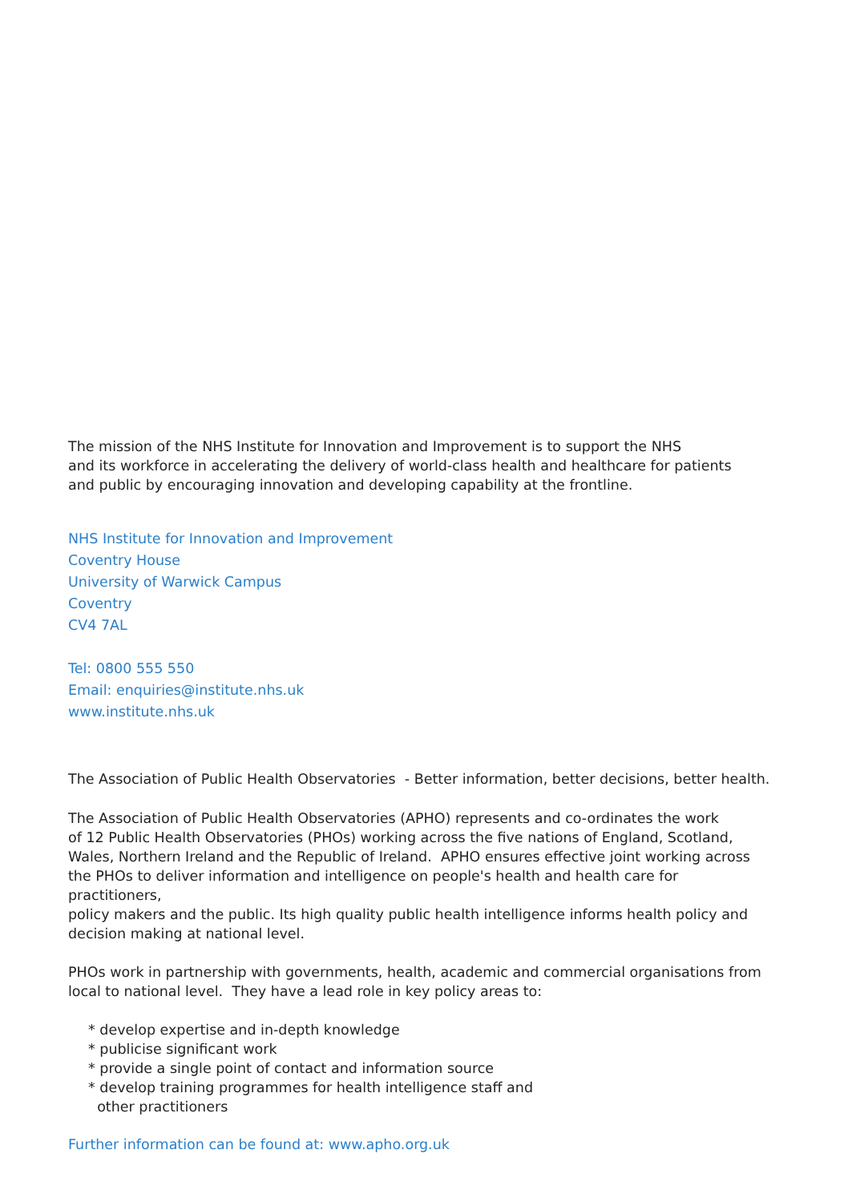The mission of the NHS Institute for Innovation and Improvement is to support the NHS
and its workforce in accelerating the delivery of world-class health and healthcare for patients
and public by encouraging innovation and developing capability at the frontline.
NHS Institute for Innovation and Improvement
Coventry House
University of Warwick Campus
Coventry
CV4 7AL
Tel: 0800 555 550
Email: enquiries@institute.nhs.uk
www.institute.nhs.uk
The Association of Public Health Observatories - Better information, better decisions, better health.
The Association of Public Health Observatories (APHO) represents and co-ordinates the work
of 12 Public Health Observatories (PHOs) working across the five nations of England, Scotland,
Wales, Northern Ireland and the Republic of Ireland. APHO ensures effective joint working across
the PHOs to deliver information and intelligence on people's health and health care for practitioners,
policy makers and the public. Its high quality public health intelligence informs health policy and
decision making at national level.
PHOs work in partnership with governments, health, academic and commercial organisations from
local to national level. They have a lead role in key policy areas to:
* develop expertise and in-depth knowledge
* publicise significant work
* provide a single point of contact and information source
* develop training programmes for health intelligence staff and
other practitioners
Further information can be found at: www.apho.org.uk